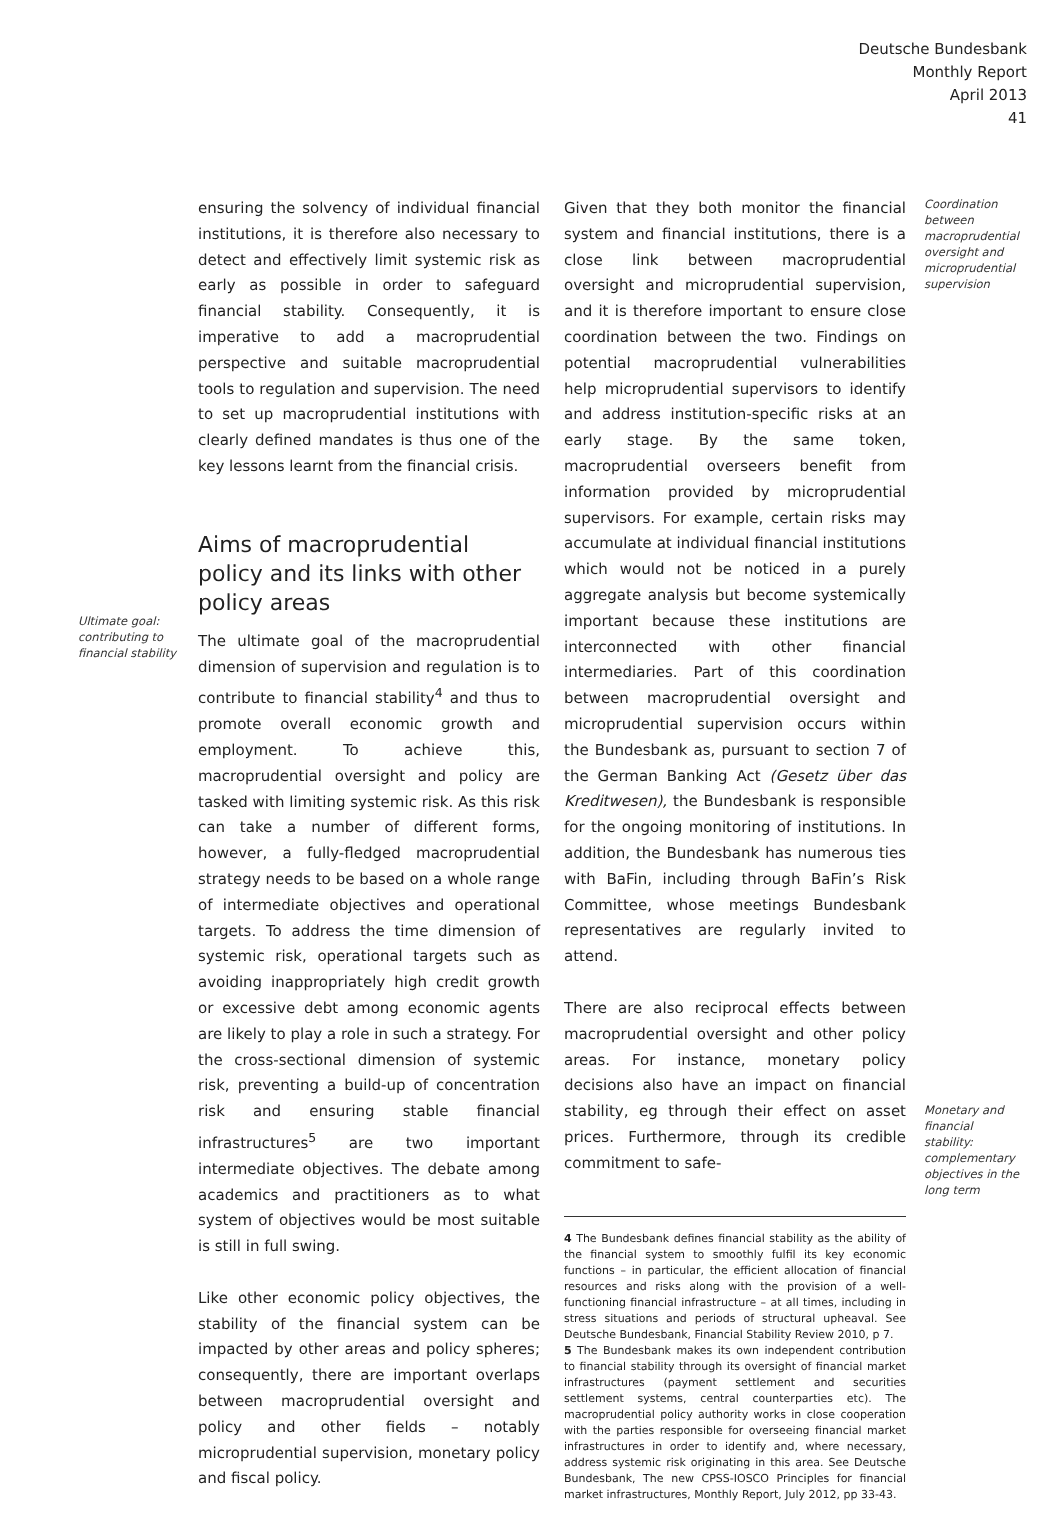Deutsche Bundesbank
Monthly Report
April 2013
41
Ultimate goal: contributing to financial stability
ensuring the solvency of individual financial institutions, it is therefore also necessary to detect and effectively limit systemic risk as early as possible in order to safeguard financial stability. Consequently, it is imperative to add a macroprudential perspective and suitable macroprudential tools to regulation and supervision. The need to set up macroprudential institutions with clearly defined mandates is thus one of the key lessons learnt from the financial crisis.
Aims of macroprudential policy and its links with other policy areas
The ultimate goal of the macroprudential dimension of supervision and regulation is to contribute to financial stability<sup>4</sup> and thus to promote overall economic growth and employment. To achieve this, macroprudential oversight and policy are tasked with limiting systemic risk. As this risk can take a number of different forms, however, a fully-fledged macroprudential strategy needs to be based on a whole range of intermediate objectives and operational targets. To address the time dimension of systemic risk, operational targets such as avoiding inappropriately high credit growth or excessive debt among economic agents are likely to play a role in such a strategy. For the cross-sectional dimension of systemic risk, preventing a build-up of concentration risk and ensuring stable financial infrastructures<sup>5</sup> are two important intermediate objectives. The debate among academics and practitioners as to what system of objectives would be most suitable is still in full swing.
Like other economic policy objectives, the stability of the financial system can be impacted by other areas and policy spheres; consequently, there are important overlaps between macroprudential oversight and policy and other fields – notably microprudential supervision, monetary policy and fiscal policy.
Given that they both monitor the financial system and financial institutions, there is a close link between macroprudential oversight and microprudential supervision, and it is therefore important to ensure close coordination between the two. Findings on potential macroprudential vulnerabilities help microprudential supervisors to identify and address institution-specific risks at an early stage. By the same token, macroprudential overseers benefit from information provided by microprudential supervisors. For example, certain risks may accumulate at individual financial institutions which would not be noticed in a purely aggregate analysis but become systemically important because these institutions are interconnected with other financial intermediaries. Part of this coordination between macroprudential oversight and microprudential supervision occurs within the Bundesbank as, pursuant to section 7 of the German Banking Act (Gesetz über das Kreditwesen), the Bundesbank is responsible for the ongoing monitoring of institutions. In addition, the Bundesbank has numerous ties with BaFin, including through BaFin’s Risk Committee, whose meetings Bundesbank representatives are regularly invited to attend.
There are also reciprocal effects between macroprudential oversight and other policy areas. For instance, monetary policy decisions also have an impact on financial stability, eg through their effect on asset prices. Furthermore, through its credible commitment to safe-
4 The Bundesbank defines financial stability as the ability of the financial system to smoothly fulfil its key economic functions – in particular, the efficient allocation of financial resources and risks along with the provision of a well-functioning financial infrastructure – at all times, including in stress situations and periods of structural upheaval. See Deutsche Bundesbank, Financial Stability Review 2010, p 7.
5 The Bundesbank makes its own independent contribution to financial stability through its oversight of financial market infrastructures (payment settlement and securities settlement systems, central counterparties etc). The macroprudential policy authority works in close cooperation with the parties responsible for overseeing financial market infrastructures in order to identify and, where necessary, address systemic risk originating in this area. See Deutsche Bundesbank, The new CPSS-IOSCO Principles for financial market infrastructures, Monthly Report, July 2012, pp 33-43.
Coordination between macroprudential oversight and microprudential supervision
Monetary and financial stability: complementary objectives in the long term